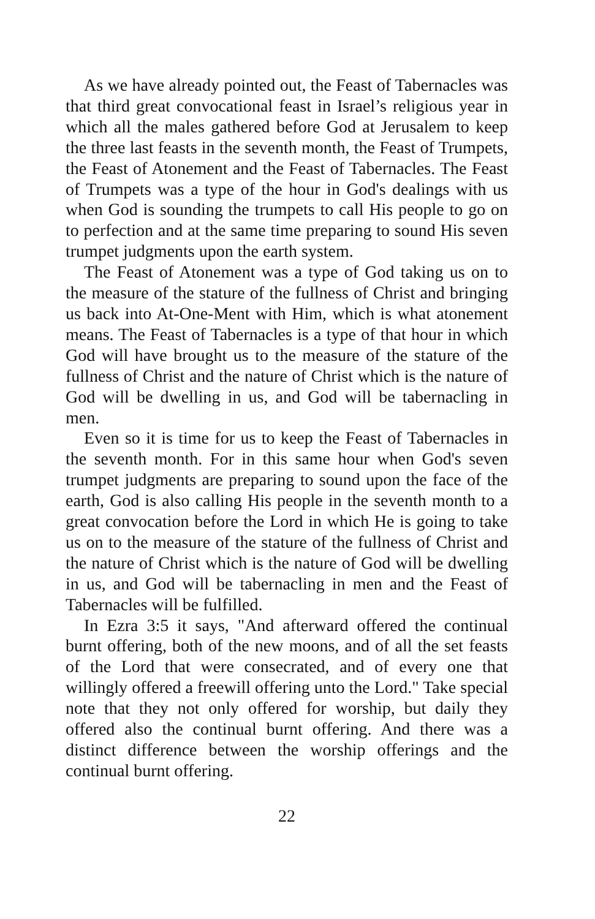As we have already pointed out, the Feast of Tabernacles was that third great convocational feast in Israel’s religious year in which all the males gathered before God at Jerusalem to keep the three last feasts in the seventh month, the Feast of Trumpets, the Feast of Atonement and the Feast of Tabernacles. The Feast of Trumpets was a type of the hour in God's dealings with us when God is sounding the trumpets to call His people to go on to perfection and at the same time preparing to sound His seven trumpet judgments upon the earth system.
The Feast of Atonement was a type of God taking us on to the measure of the stature of the fullness of Christ and bringing us back into At-One-Ment with Him, which is what atonement means. The Feast of Tabernacles is a type of that hour in which God will have brought us to the measure of the stature of the fullness of Christ and the nature of Christ which is the nature of God will be dwelling in us, and God will be tabernacling in men.
Even so it is time for us to keep the Feast of Tabernacles in the seventh month. For in this same hour when God's seven trumpet judgments are preparing to sound upon the face of the earth, God is also calling His people in the seventh month to a great convocation before the Lord in which He is going to take us on to the measure of the stature of the fullness of Christ and the nature of Christ which is the nature of God will be dwelling in us, and God will be tabernacling in men and the Feast of Tabernacles will be fulfilled.
In Ezra 3:5 it says, "And afterward offered the continual burnt offering, both of the new moons, and of all the set feasts of the Lord that were consecrated, and of every one that willingly offered a freewill offering unto the Lord." Take special note that they not only offered for worship, but daily they offered also the continual burnt offering. And there was a distinct difference between the worship offerings and the continual burnt offering.
22